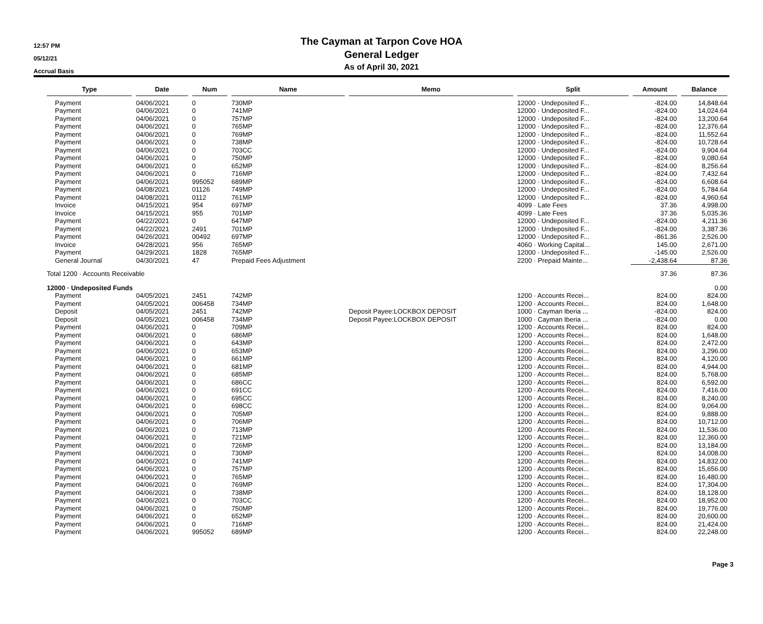12:57 PM
05/12/21
Accrual Basis
The Cayman at Tarpon Cove HOA
General Ledger
As of April 30, 2021
| Type | Date | Num | Name | Memo | Split | Amount | Balance |
| --- | --- | --- | --- | --- | --- | --- | --- |
| Payment | 04/06/2021 | 0 | 730MP | | 12000 · Undeposited F... | -824.00 | 14,848.64 |
| Payment | 04/06/2021 | 0 | 741MP | | 12000 · Undeposited F... | -824.00 | 14,024.64 |
| Payment | 04/06/2021 | 0 | 757MP | | 12000 · Undeposited F... | -824.00 | 13,200.64 |
| Payment | 04/06/2021 | 0 | 765MP | | 12000 · Undeposited F... | -824.00 | 12,376.64 |
| Payment | 04/06/2021 | 0 | 769MP | | 12000 · Undeposited F... | -824.00 | 11,552.64 |
| Payment | 04/06/2021 | 0 | 738MP | | 12000 · Undeposited F... | -824.00 | 10,728.64 |
| Payment | 04/06/2021 | 0 | 703CC | | 12000 · Undeposited F... | -824.00 | 9,904.64 |
| Payment | 04/06/2021 | 0 | 750MP | | 12000 · Undeposited F... | -824.00 | 9,080.64 |
| Payment | 04/06/2021 | 0 | 652MP | | 12000 · Undeposited F... | -824.00 | 8,256.64 |
| Payment | 04/06/2021 | 0 | 716MP | | 12000 · Undeposited F... | -824.00 | 7,432.64 |
| Payment | 04/06/2021 | 995052 | 689MP | | 12000 · Undeposited F... | -824.00 | 6,608.64 |
| Payment | 04/08/2021 | 01126 | 749MP | | 12000 · Undeposited F... | -824.00 | 5,784.64 |
| Payment | 04/08/2021 | 0112 | 761MP | | 12000 · Undeposited F... | -824.00 | 4,960.64 |
| Invoice | 04/15/2021 | 954 | 697MP | | 4099 · Late Fees | 37.36 | 4,998.00 |
| Invoice | 04/15/2021 | 955 | 701MP | | 4099 · Late Fees | 37.36 | 5,035.36 |
| Payment | 04/22/2021 | 0 | 647MP | | 12000 · Undeposited F... | -824.00 | 4,211.36 |
| Payment | 04/22/2021 | 2491 | 701MP | | 12000 · Undeposited F... | -824.00 | 3,387.36 |
| Payment | 04/26/2021 | 00492 | 697MP | | 12000 · Undeposited F... | -861.36 | 2,526.00 |
| Invoice | 04/28/2021 | 956 | 765MP | | 4060 · Working Capital... | 145.00 | 2,671.00 |
| Payment | 04/29/2021 | 1828 | 765MP | | 12000 · Undeposited F... | -145.00 | 2,526.00 |
| General Journal | 04/30/2021 | 47 | Prepaid Fees Adjustment | | 2200 · Prepaid Mainte... | -2,438.64 | 87.36 |
| Total 1200 · Accounts Receivable | | | | | | 37.36 | 87.36 |
| 12000 · Undeposited Funds | | | | | | | 0.00 |
| Payment | 04/05/2021 | 2451 | 742MP | | 1200 · Accounts Recei... | 824.00 | 824.00 |
| Payment | 04/05/2021 | 006458 | 734MP | | 1200 · Accounts Recei... | 824.00 | 1,648.00 |
| Deposit | 04/05/2021 | 2451 | 742MP | Deposit Payee:LOCKBOX DEPOSIT | 1000 · Cayman Iberia ... | -824.00 | 824.00 |
| Deposit | 04/05/2021 | 006458 | 734MP | Deposit Payee:LOCKBOX DEPOSIT | 1000 · Cayman Iberia ... | -824.00 | 0.00 |
| Payment | 04/06/2021 | 0 | 709MP | | 1200 · Accounts Recei... | 824.00 | 824.00 |
| Payment | 04/06/2021 | 0 | 686MP | | 1200 · Accounts Recei... | 824.00 | 1,648.00 |
| Payment | 04/06/2021 | 0 | 643MP | | 1200 · Accounts Recei... | 824.00 | 2,472.00 |
| Payment | 04/06/2021 | 0 | 653MP | | 1200 · Accounts Recei... | 824.00 | 3,296.00 |
| Payment | 04/06/2021 | 0 | 661MP | | 1200 · Accounts Recei... | 824.00 | 4,120.00 |
| Payment | 04/06/2021 | 0 | 681MP | | 1200 · Accounts Recei... | 824.00 | 4,944.00 |
| Payment | 04/06/2021 | 0 | 685MP | | 1200 · Accounts Recei... | 824.00 | 5,768.00 |
| Payment | 04/06/2021 | 0 | 686CC | | 1200 · Accounts Recei... | 824.00 | 6,592.00 |
| Payment | 04/06/2021 | 0 | 691CC | | 1200 · Accounts Recei... | 824.00 | 7,416.00 |
| Payment | 04/06/2021 | 0 | 695CC | | 1200 · Accounts Recei... | 824.00 | 8,240.00 |
| Payment | 04/06/2021 | 0 | 698CC | | 1200 · Accounts Recei... | 824.00 | 9,064.00 |
| Payment | 04/06/2021 | 0 | 705MP | | 1200 · Accounts Recei... | 824.00 | 9,888.00 |
| Payment | 04/06/2021 | 0 | 706MP | | 1200 · Accounts Recei... | 824.00 | 10,712.00 |
| Payment | 04/06/2021 | 0 | 713MP | | 1200 · Accounts Recei... | 824.00 | 11,536.00 |
| Payment | 04/06/2021 | 0 | 721MP | | 1200 · Accounts Recei... | 824.00 | 12,360.00 |
| Payment | 04/06/2021 | 0 | 726MP | | 1200 · Accounts Recei... | 824.00 | 13,184.00 |
| Payment | 04/06/2021 | 0 | 730MP | | 1200 · Accounts Recei... | 824.00 | 14,008.00 |
| Payment | 04/06/2021 | 0 | 741MP | | 1200 · Accounts Recei... | 824.00 | 14,832.00 |
| Payment | 04/06/2021 | 0 | 757MP | | 1200 · Accounts Recei... | 824.00 | 15,656.00 |
| Payment | 04/06/2021 | 0 | 765MP | | 1200 · Accounts Recei... | 824.00 | 16,480.00 |
| Payment | 04/06/2021 | 0 | 769MP | | 1200 · Accounts Recei... | 824.00 | 17,304.00 |
| Payment | 04/06/2021 | 0 | 738MP | | 1200 · Accounts Recei... | 824.00 | 18,128.00 |
| Payment | 04/06/2021 | 0 | 703CC | | 1200 · Accounts Recei... | 824.00 | 18,952.00 |
| Payment | 04/06/2021 | 0 | 750MP | | 1200 · Accounts Recei... | 824.00 | 19,776.00 |
| Payment | 04/06/2021 | 0 | 652MP | | 1200 · Accounts Recei... | 824.00 | 20,600.00 |
| Payment | 04/06/2021 | 0 | 716MP | | 1200 · Accounts Recei... | 824.00 | 21,424.00 |
| Payment | 04/06/2021 | 995052 | 689MP | | 1200 · Accounts Recei... | 824.00 | 22,248.00 |
Page 3